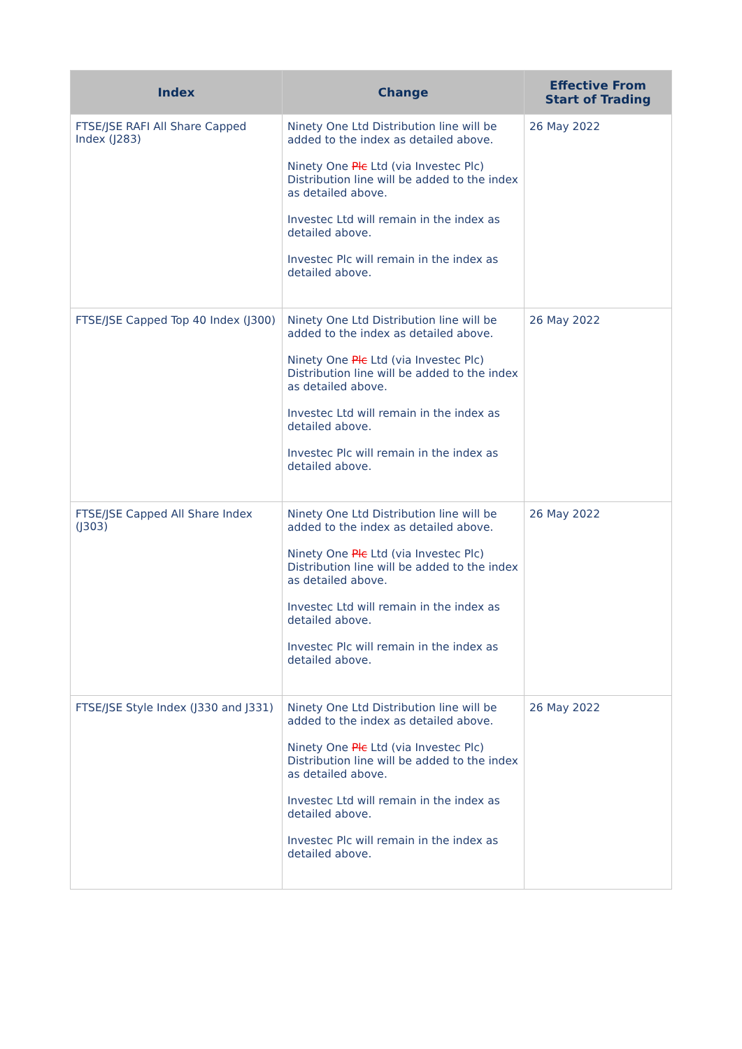| Index | Change | Effective From Start of Trading |
| --- | --- | --- |
| FTSE/JSE RAFI All Share Capped Index (J283) | Ninety One Ltd Distribution line will be added to the index as detailed above. Ninety One Plc Ltd (via Investec Plc) Distribution line will be added to the index as detailed above. Investec Ltd will remain in the index as detailed above. Investec Plc will remain in the index as detailed above. | 26 May 2022 |
| FTSE/JSE Capped Top 40 Index (J300) | Ninety One Ltd Distribution line will be added to the index as detailed above. Ninety One Plc Ltd (via Investec Plc) Distribution line will be added to the index as detailed above. Investec Ltd will remain in the index as detailed above. Investec Plc will remain in the index as detailed above. | 26 May 2022 |
| FTSE/JSE Capped All Share Index (J303) | Ninety One Ltd Distribution line will be added to the index as detailed above. Ninety One Plc Ltd (via Investec Plc) Distribution line will be added to the index as detailed above. Investec Ltd will remain in the index as detailed above. Investec Plc will remain in the index as detailed above. | 26 May 2022 |
| FTSE/JSE Style Index (J330 and J331) | Ninety One Ltd Distribution line will be added to the index as detailed above. Ninety One Plc Ltd (via Investec Plc) Distribution line will be added to the index as detailed above. Investec Ltd will remain in the index as detailed above. Investec Plc will remain in the index as detailed above. | 26 May 2022 |